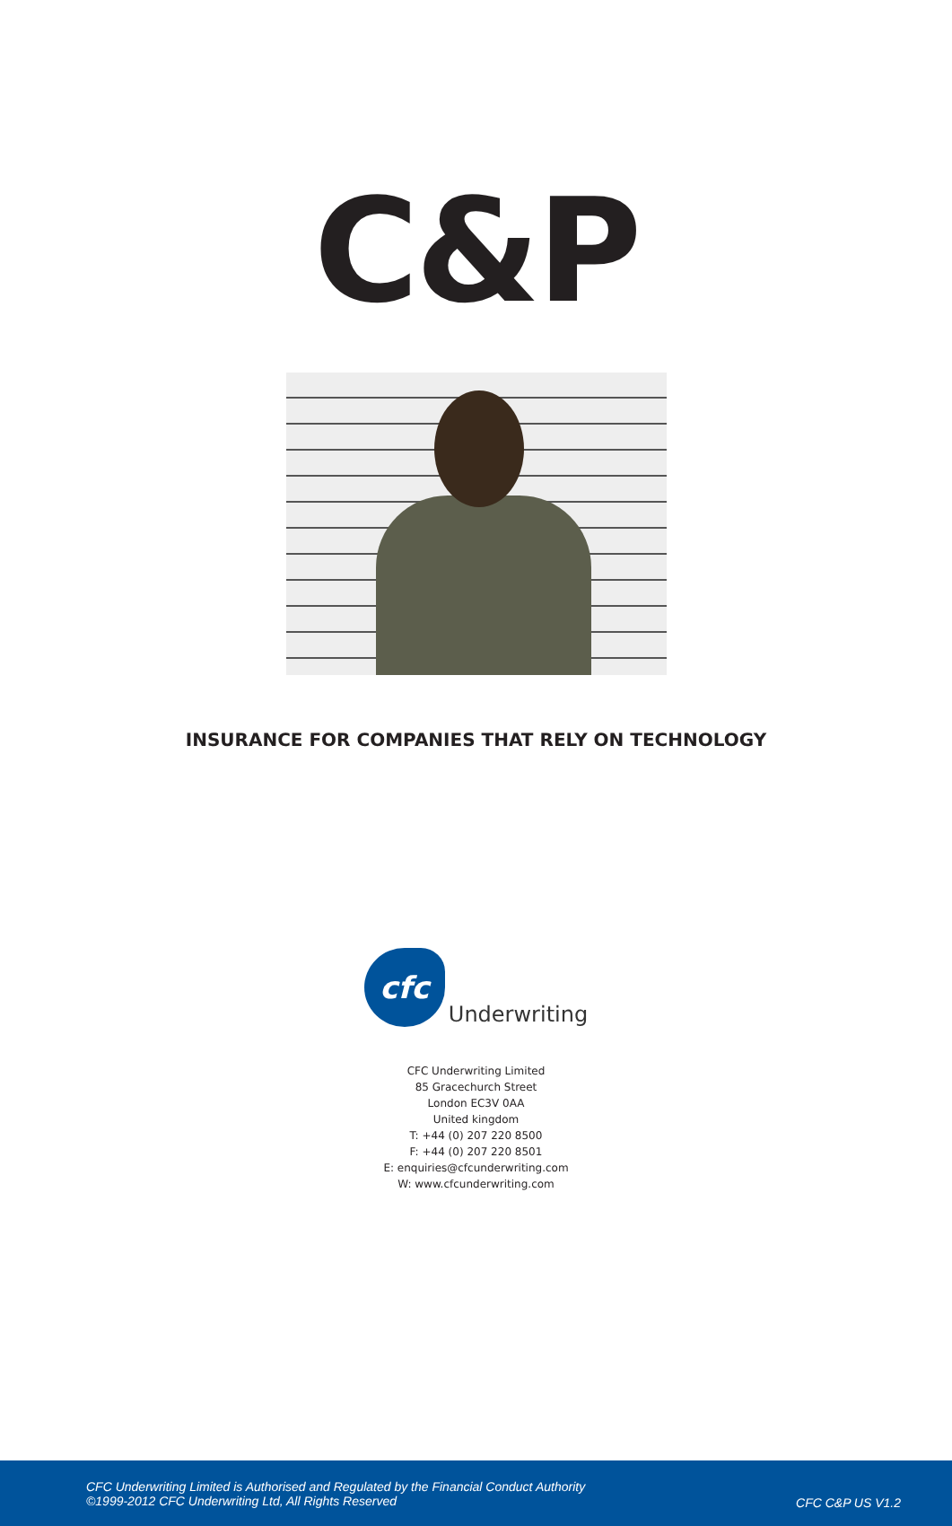C&P
INSURANCE FOR COMPANIES THAT RELY ON TECHNOLOGY
cfc
Underwriting
CFC Underwriting Limited
85 Gracechurch Street
London EC3V 0AA
United kingdom
T: +44 (0) 207 220 8500
F: +44 (0) 207 220 8501
E: enquiries@cfcunderwriting.com
W: www.cfcunderwriting.com
CFC Underwriting Limited is Authorised and Regulated by the Financial Conduct Authority
©1999-2012 CFC Underwriting Ltd, All Rights Reserved
CFC C&P US V1.2